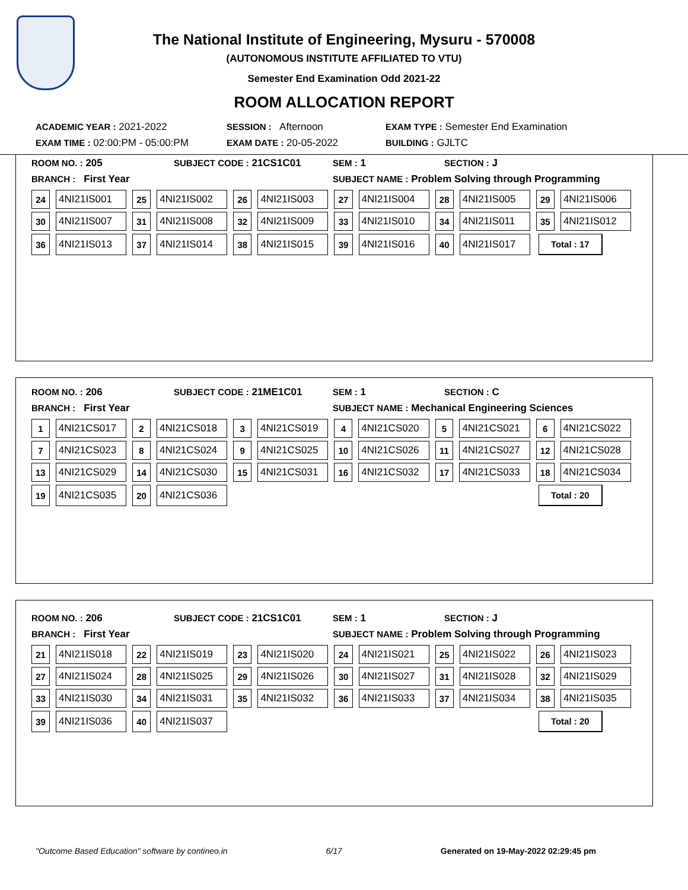The National Institute of Engineering, Mysuru - 570008
(AUTONOMOUS INSTITUTE AFFILIATED TO VTU)
Semester End Examination Odd 2021-22
ROOM ALLOCATION REPORT
ACADEMIC YEAR : 2021-2022 SESSION : Afternoon EXAM TYPE : Semester End Examination
EXAM TIME : 02:00:PM - 05:00:PM EXAM DATE : 20-05-2022 BUILDING : GJLTC
ROOM NO. : 205 SUBJECT CODE : 21CS1C01 SEM : 1 SECTION : J
BRANCH : First Year SUBJECT NAME : Problem Solving through Programming
| 24 | 4NI21IS001 | 25 | 4NI21IS002 | 26 | 4NI21IS003 | 27 | 4NI21IS004 | 28 | 4NI21IS005 | 29 | 4NI21IS006 |
| 30 | 4NI21IS007 | 31 | 4NI21IS008 | 32 | 4NI21IS009 | 33 | 4NI21IS010 | 34 | 4NI21IS011 | 35 | 4NI21IS012 |
| 36 | 4NI21IS013 | 37 | 4NI21IS014 | 38 | 4NI21IS015 | 39 | 4NI21IS016 | 40 | 4NI21IS017 | Total : 17 | |
ROOM NO. : 206 SUBJECT CODE : 21ME1C01 SEM : 1 SECTION : C
BRANCH : First Year SUBJECT NAME : Mechanical Engineering Sciences
| 1 | 4NI21CS017 | 2 | 4NI21CS018 | 3 | 4NI21CS019 | 4 | 4NI21CS020 | 5 | 4NI21CS021 | 6 | 4NI21CS022 |
| 7 | 4NI21CS023 | 8 | 4NI21CS024 | 9 | 4NI21CS025 | 10 | 4NI21CS026 | 11 | 4NI21CS027 | 12 | 4NI21CS028 |
| 13 | 4NI21CS029 | 14 | 4NI21CS030 | 15 | 4NI21CS031 | 16 | 4NI21CS032 | 17 | 4NI21CS033 | 18 | 4NI21CS034 |
| 19 | 4NI21CS035 | 20 | 4NI21CS036 | | | | | | | Total : 20 | |
ROOM NO. : 206 SUBJECT CODE : 21CS1C01 SEM : 1 SECTION : J
BRANCH : First Year SUBJECT NAME : Problem Solving through Programming
| 21 | 4NI21IS018 | 22 | 4NI21IS019 | 23 | 4NI21IS020 | 24 | 4NI21IS021 | 25 | 4NI21IS022 | 26 | 4NI21IS023 |
| 27 | 4NI21IS024 | 28 | 4NI21IS025 | 29 | 4NI21IS026 | 30 | 4NI21IS027 | 31 | 4NI21IS028 | 32 | 4NI21IS029 |
| 33 | 4NI21IS030 | 34 | 4NI21IS031 | 35 | 4NI21IS032 | 36 | 4NI21IS033 | 37 | 4NI21IS034 | 38 | 4NI21IS035 |
| 39 | 4NI21IS036 | 40 | 4NI21IS037 | | | | | | | Total : 20 | |
"Outcome Based Education" software by contineo.in 6/17 Generated on 19-May-2022 02:29:45 pm